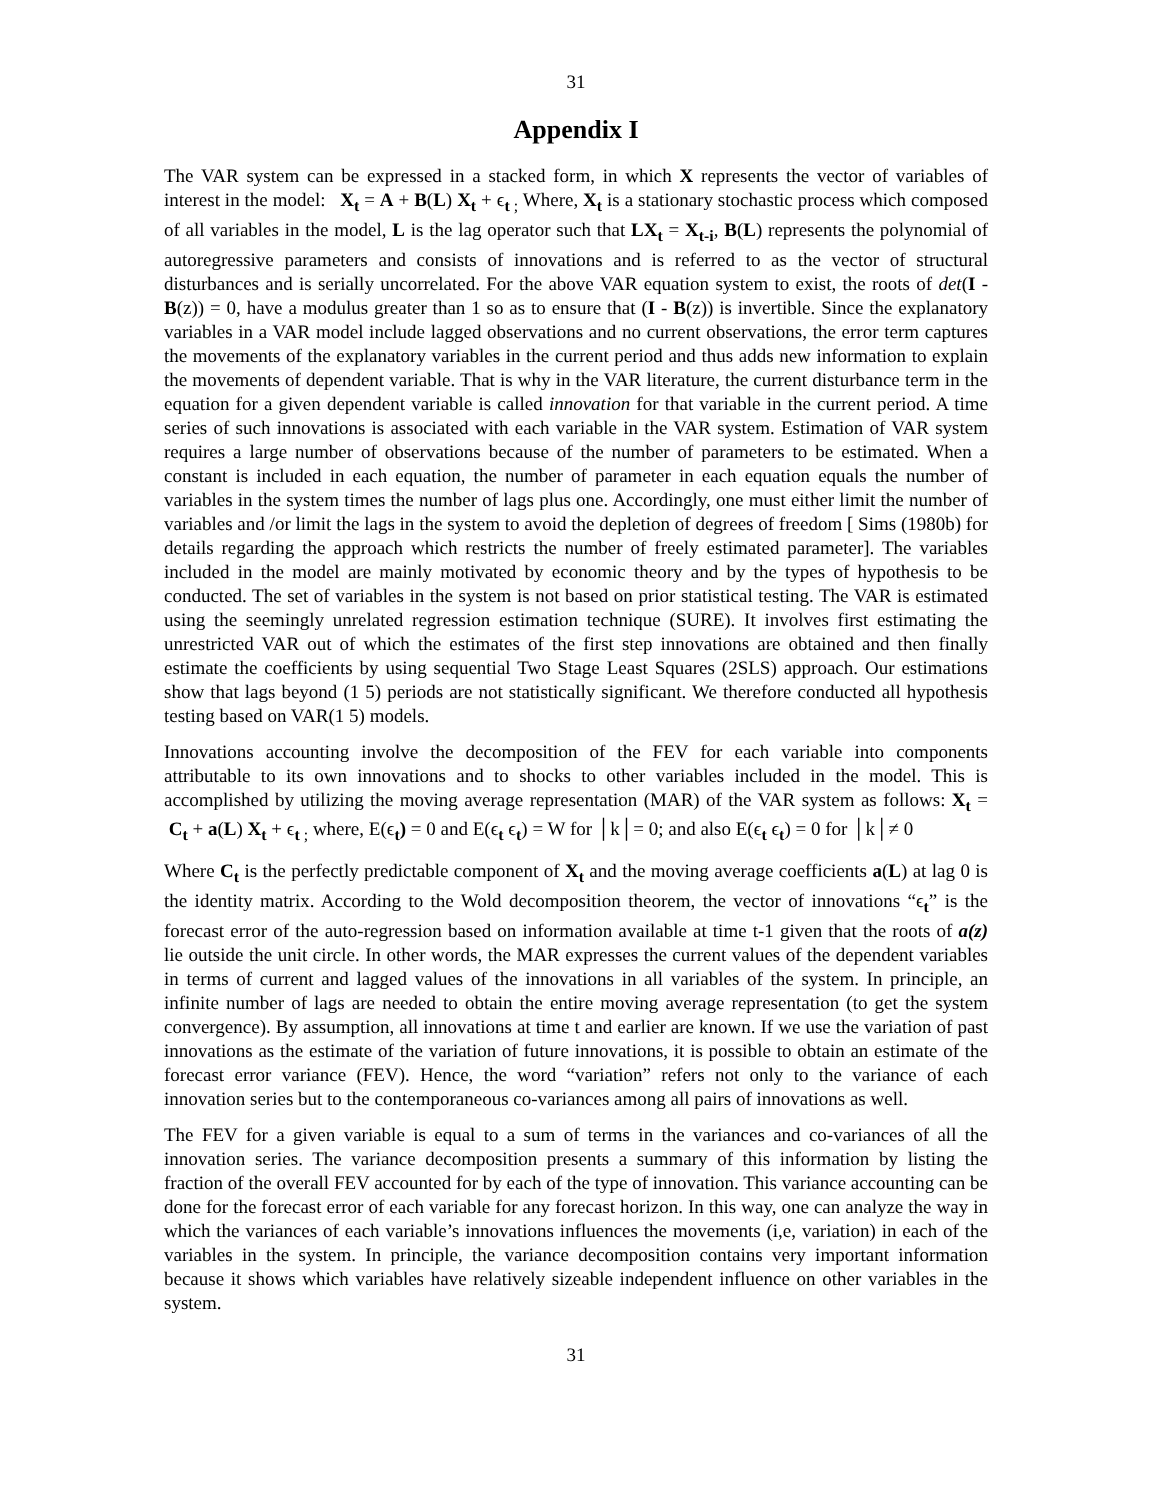31
Appendix I
The VAR system can be expressed in a stacked form, in which X represents the vector of variables of interest in the model: X<sub>t</sub> = A + B(L) X<sub>t</sub> + ϵ<sub>t ;</sub> Where, X<sub>t</sub> is a stationary stochastic process which composed of all variables in the model, L is the lag operator such that LX<sub>t</sub> = X<sub>t-i</sub>, B(L) represents the polynomial of autoregressive parameters and consists of innovations and is referred to as the vector of structural disturbances and is serially uncorrelated. For the above VAR equation system to exist, the roots of det(I - B(z)) = 0, have a modulus greater than 1 so as to ensure that (I - B(z)) is invertible. Since the explanatory variables in a VAR model include lagged observations and no current observations, the error term captures the movements of the explanatory variables in the current period and thus adds new information to explain the movements of dependent variable. That is why in the VAR literature, the current disturbance term in the equation for a given dependent variable is called innovation for that variable in the current period. A time series of such innovations is associated with each variable in the VAR system. Estimation of VAR system requires a large number of observations because of the number of parameters to be estimated. When a constant is included in each equation, the number of parameter in each equation equals the number of variables in the system times the number of lags plus one. Accordingly, one must either limit the number of variables and /or limit the lags in the system to avoid the depletion of degrees of freedom [ Sims (1980b) for details regarding the approach which restricts the number of freely estimated parameter]. The variables included in the model are mainly motivated by economic theory and by the types of hypothesis to be conducted. The set of variables in the system is not based on prior statistical testing. The VAR is estimated using the seemingly unrelated regression estimation technique (SURE). It involves first estimating the unrestricted VAR out of which the estimates of the first step innovations are obtained and then finally estimate the coefficients by using sequential Two Stage Least Squares (2SLS) approach. Our estimations show that lags beyond (1 5) periods are not statistically significant. We therefore conducted all hypothesis testing based on VAR(1 5) models.
Innovations accounting involve the decomposition of the FEV for each variable into components attributable to its own innovations and to shocks to other variables included in the model. This is accomplished by utilizing the moving average representation (MAR) of the VAR system as follows: X<sub>t</sub> = C<sub>t</sub> + a(L) X<sub>t</sub> + ϵ<sub>t ;</sub> where, E(ϵ<sub>t</sub>) = 0 and E(ϵ<sub>t</sub> ϵ<sub>t</sub>) = W for │k│= 0; and also E(ϵ<sub>t</sub> ϵ<sub>t</sub>) = 0 for │k│≠ 0
Where C<sub>t</sub> is the perfectly predictable component of X<sub>t</sub> and the moving average coefficients a(L) at lag 0 is the identity matrix. According to the Wold decomposition theorem, the vector of innovations “ϵ<sub>t</sub>” is the forecast error of the auto-regression based on information available at time t-1 given that the roots of a(z) lie outside the unit circle. In other words, the MAR expresses the current values of the dependent variables in terms of current and lagged values of the innovations in all variables of the system. In principle, an infinite number of lags are needed to obtain the entire moving average representation (to get the system convergence). By assumption, all innovations at time t and earlier are known. If we use the variation of past innovations as the estimate of the variation of future innovations, it is possible to obtain an estimate of the forecast error variance (FEV). Hence, the word “variation” refers not only to the variance of each innovation series but to the contemporaneous co-variances among all pairs of innovations as well.
The FEV for a given variable is equal to a sum of terms in the variances and co-variances of all the innovation series. The variance decomposition presents a summary of this information by listing the fraction of the overall FEV accounted for by each of the type of innovation. This variance accounting can be done for the forecast error of each variable for any forecast horizon. In this way, one can analyze the way in which the variances of each variable’s innovations influences the movements (i,e, variation) in each of the variables in the system. In principle, the variance decomposition contains very important information because it shows which variables have relatively sizeable independent influence on other variables in the system.
31